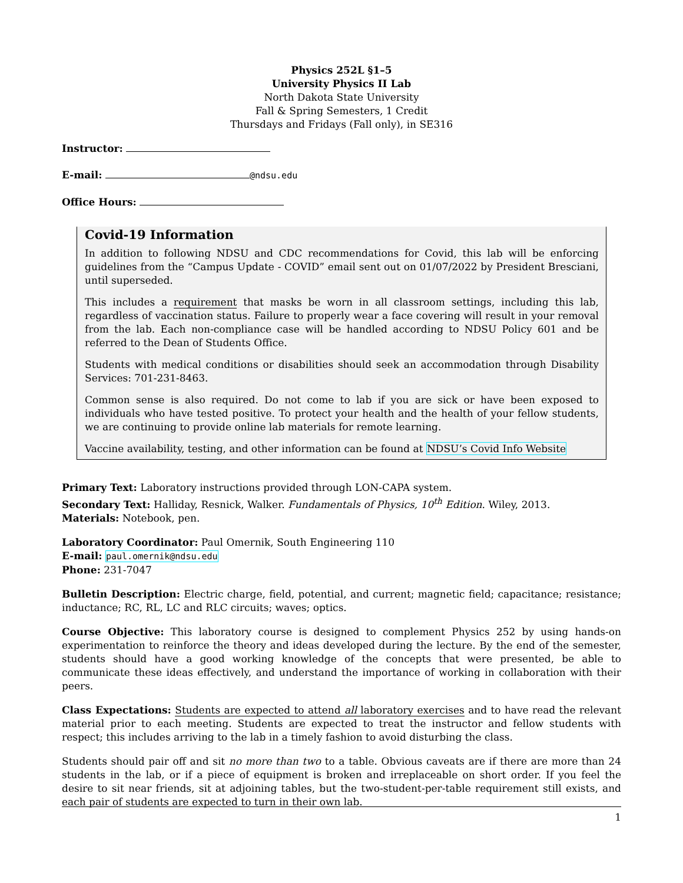Physics 252L §1–5
University Physics II Lab
North Dakota State University
Fall & Spring Semesters, 1 Credit
Thursdays and Fridays (Fall only), in SE316
Instructor:
E-mail: @ndsu.edu
Office Hours:
Covid-19 Information
In addition to following NDSU and CDC recommendations for Covid, this lab will be enforcing guidelines from the “Campus Update - COVID” email sent out on 01/07/2022 by President Bresciani, until superseded.
This includes a requirement that masks be worn in all classroom settings, including this lab, regardless of vaccination status. Failure to properly wear a face covering will result in your removal from the lab. Each non-compliance case will be handled according to NDSU Policy 601 and be referred to the Dean of Students Office.
Students with medical conditions or disabilities should seek an accommodation through Disability Services: 701-231-8463.
Common sense is also required. Do not come to lab if you are sick or have been exposed to individuals who have tested positive. To protect your health and the health of your fellow students, we are continuing to provide online lab materials for remote learning.
Vaccine availability, testing, and other information can be found at NDSU’s Covid Info Website
Primary Text: Laboratory instructions provided through LON-CAPA system.
Secondary Text: Halliday, Resnick, Walker. Fundamentals of Physics, 10<sup>th</sup> Edition. Wiley, 2013.
Materials: Notebook, pen.
Laboratory Coordinator: Paul Omernik, South Engineering 110
E-mail: paul.omernik@ndsu.edu
Phone: 231-7047
Bulletin Description: Electric charge, field, potential, and current; magnetic field; capacitance; resistance; inductance; RC, RL, LC and RLC circuits; waves; optics.
Course Objective: This laboratory course is designed to complement Physics 252 by using hands-on experimentation to reinforce the theory and ideas developed during the lecture. By the end of the semester, students should have a good working knowledge of the concepts that were presented, be able to communicate these ideas effectively, and understand the importance of working in collaboration with their peers.
Class Expectations: Students are expected to attend all laboratory exercises and to have read the relevant material prior to each meeting. Students are expected to treat the instructor and fellow students with respect; this includes arriving to the lab in a timely fashion to avoid disturbing the class.
Students should pair off and sit no more than two to a table. Obvious caveats are if there are more than 24 students in the lab, or if a piece of equipment is broken and irreplaceable on short order. If you feel the desire to sit near friends, sit at adjoining tables, but the two-student-per-table requirement still exists, and each pair of students are expected to turn in their own lab.
1